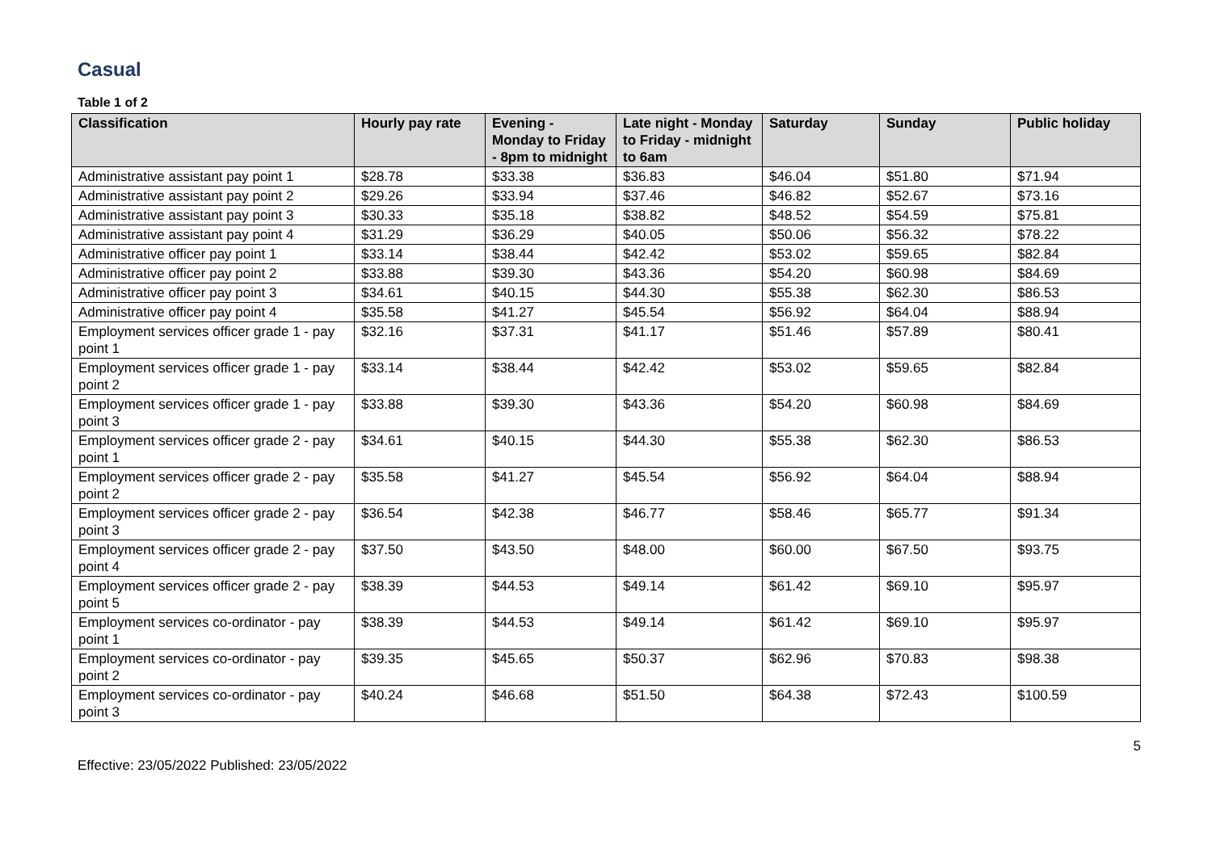Casual
Table 1 of 2
| Classification | Hourly pay rate | Evening - Monday to Friday - 8pm to midnight | Late night - Monday to Friday - midnight to 6am | Saturday | Sunday | Public holiday |
| --- | --- | --- | --- | --- | --- | --- |
| Administrative assistant pay point 1 | $28.78 | $33.38 | $36.83 | $46.04 | $51.80 | $71.94 |
| Administrative assistant pay point 2 | $29.26 | $33.94 | $37.46 | $46.82 | $52.67 | $73.16 |
| Administrative assistant pay point 3 | $30.33 | $35.18 | $38.82 | $48.52 | $54.59 | $75.81 |
| Administrative assistant pay point 4 | $31.29 | $36.29 | $40.05 | $50.06 | $56.32 | $78.22 |
| Administrative officer pay point 1 | $33.14 | $38.44 | $42.42 | $53.02 | $59.65 | $82.84 |
| Administrative officer pay point 2 | $33.88 | $39.30 | $43.36 | $54.20 | $60.98 | $84.69 |
| Administrative officer pay point 3 | $34.61 | $40.15 | $44.30 | $55.38 | $62.30 | $86.53 |
| Administrative officer pay point 4 | $35.58 | $41.27 | $45.54 | $56.92 | $64.04 | $88.94 |
| Employment services officer grade 1 - pay point 1 | $32.16 | $37.31 | $41.17 | $51.46 | $57.89 | $80.41 |
| Employment services officer grade 1 - pay point 2 | $33.14 | $38.44 | $42.42 | $53.02 | $59.65 | $82.84 |
| Employment services officer grade 1 - pay point 3 | $33.88 | $39.30 | $43.36 | $54.20 | $60.98 | $84.69 |
| Employment services officer grade 2 - pay point 1 | $34.61 | $40.15 | $44.30 | $55.38 | $62.30 | $86.53 |
| Employment services officer grade 2 - pay point 2 | $35.58 | $41.27 | $45.54 | $56.92 | $64.04 | $88.94 |
| Employment services officer grade 2 - pay point 3 | $36.54 | $42.38 | $46.77 | $58.46 | $65.77 | $91.34 |
| Employment services officer grade 2 - pay point 4 | $37.50 | $43.50 | $48.00 | $60.00 | $67.50 | $93.75 |
| Employment services officer grade 2 - pay point 5 | $38.39 | $44.53 | $49.14 | $61.42 | $69.10 | $95.97 |
| Employment services co-ordinator - pay point 1 | $38.39 | $44.53 | $49.14 | $61.42 | $69.10 | $95.97 |
| Employment services co-ordinator - pay point 2 | $39.35 | $45.65 | $50.37 | $62.96 | $70.83 | $98.38 |
| Employment services co-ordinator - pay point 3 | $40.24 | $46.68 | $51.50 | $64.38 | $72.43 | $100.59 |
5
Effective: 23/05/2022 Published: 23/05/2022